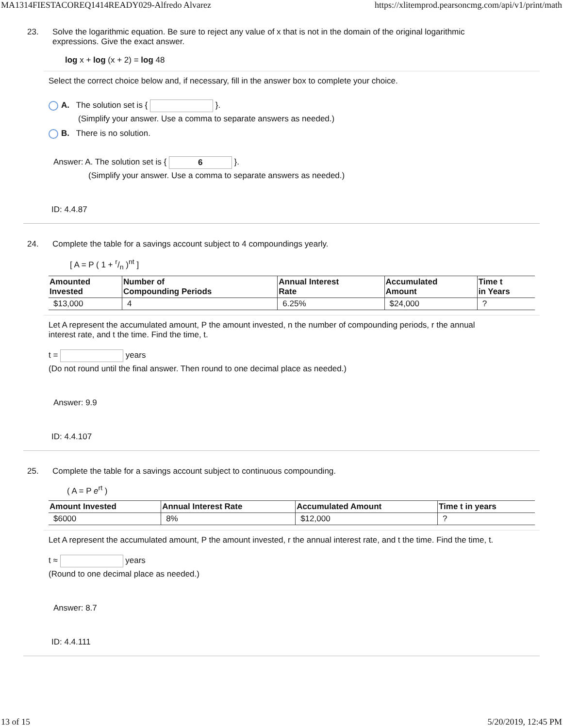MA1314FIESTACOREQ1414READY029-Alfredo Alvarez https://xlitemprod.pearsoncmg.com/api/v1/print/math
23. Solve the logarithmic equation. Be sure to reject any value of x that is not in the domain of the original logarithmic
expressions. Give the exact answer.
log x + log (x + 2) = log 48
Select the correct choice below and, if necessary, fill in the answer box to complete your choice.
A. The solution set is { }.
(Simplify your answer. Use a comma to separate answers as needed.)
B. There is no solution.
Answer: A. The solution set is { 6 }.
(Simplify your answer. Use a comma to separate answers as needed.)
ID: 4.4.87
24. Complete the table for a savings account subject to 4 compoundings yearly.
[ A = P ( 1 + r/n )<sup>nt</sup> ]
| Amounted Invested | Number of Compounding Periods | Annual Interest Rate | Accumulated Amount | Time t in Years |
| --- | --- | --- | --- | --- |
| $13,000 | 4 | 6.25% | $24,000 | ? |
Let A represent the accumulated amount, P the amount invested, n the number of compounding periods, r the annual
interest rate, and t the time. Find the time, t.
t = years
(Do not round until the final answer. Then round to one decimal place as needed.)
Answer: 9.9
ID: 4.4.107
25. Complete the table for a savings account subject to continuous compounding.
( A = P e<sup>rt</sup> )
| Amount Invested | Annual Interest Rate | Accumulated Amount | Time t in years |
| --- | --- | --- | --- |
| $6000 | 8% | $12,000 | ? |
Let A represent the accumulated amount, P the amount invested, r the annual interest rate, and t the time. Find the time, t.
t ≈ years
(Round to one decimal place as needed.)
Answer: 8.7
ID: 4.4.111
13 of 15 5/20/2019, 12:45 PM